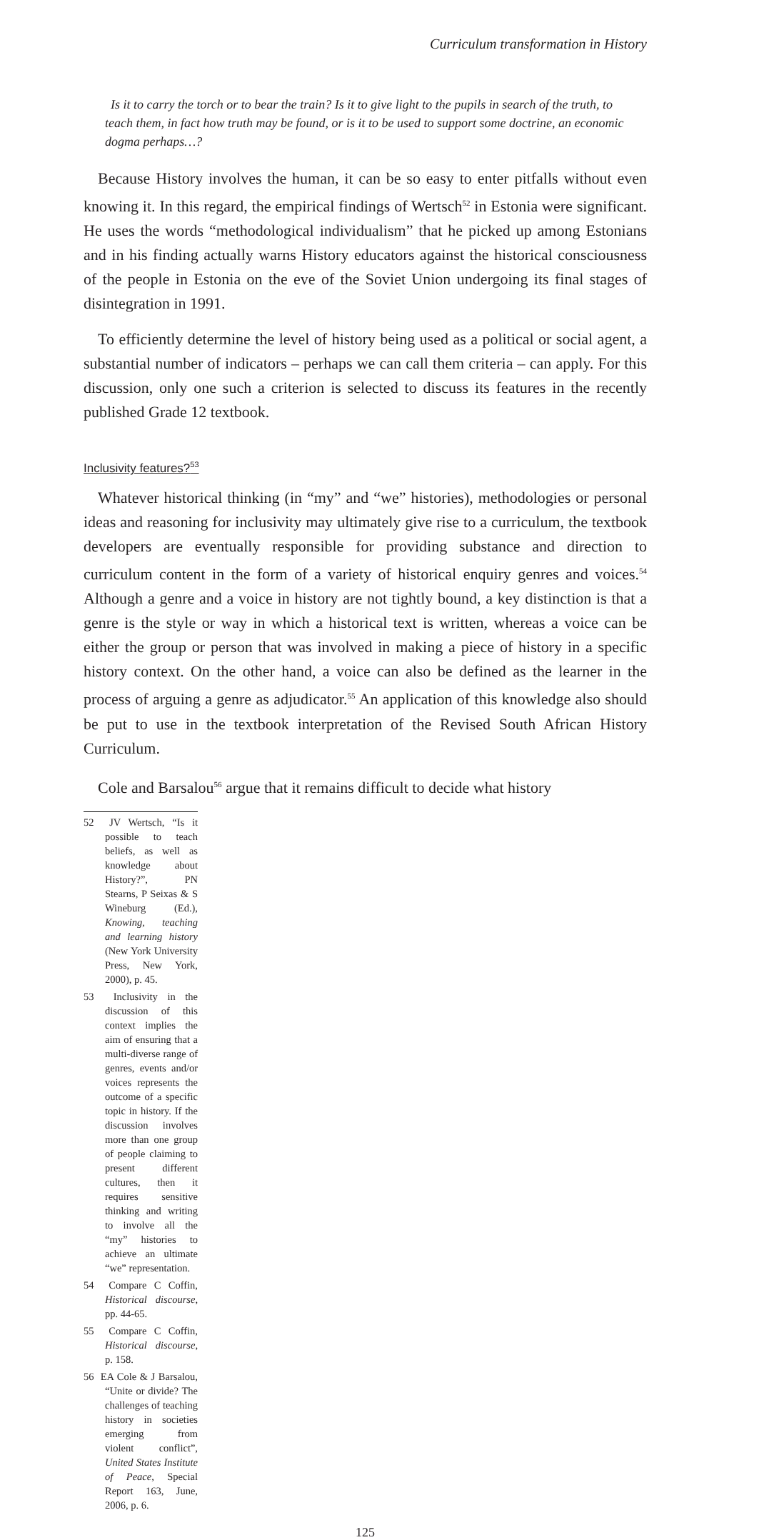Curriculum transformation in History
Is it to carry the torch or to bear the train? Is it to give light to the pupils in search of the truth, to teach them, in fact how truth may be found, or is it to be used to support some doctrine, an economic dogma perhaps…?
Because History involves the human, it can be so easy to enter pitfalls without even knowing it. In this regard, the empirical findings of Wertsch<sup>52</sup> in Estonia were significant. He uses the words “methodological individualism” that he picked up among Estonians and in his finding actually warns History educators against the historical consciousness of the people in Estonia on the eve of the Soviet Union undergoing its final stages of disintegration in 1991.
To efficiently determine the level of history being used as a political or social agent, a substantial number of indicators – perhaps we can call them criteria – can apply. For this discussion, only one such a criterion is selected to discuss its features in the recently published Grade 12 textbook.
Inclusivity features?<sup>53</sup>
Whatever historical thinking (in “my” and “we” histories), methodologies or personal ideas and reasoning for inclusivity may ultimately give rise to a curriculum, the textbook developers are eventually responsible for providing substance and direction to curriculum content in the form of a variety of historical enquiry genres and voices.<sup>54</sup> Although a genre and a voice in history are not tightly bound, a key distinction is that a genre is the style or way in which a historical text is written, whereas a voice can be either the group or person that was involved in making a piece of history in a specific history context. On the other hand, a voice can also be defined as the learner in the process of arguing a genre as adjudicator.<sup>55</sup> An application of this knowledge also should be put to use in the textbook interpretation of the Revised South African History Curriculum.
Cole and Barsalou<sup>56</sup> argue that it remains difficult to decide what history
52 JV Wertsch, “Is it possible to teach beliefs, as well as knowledge about History?”, PN Stearns, P Seixas & S Wineburg (Ed.), Knowing, teaching and learning history (New York University Press, New York, 2000), p. 45.
53 Inclusivity in the discussion of this context implies the aim of ensuring that a multi-diverse range of genres, events and/or voices represents the outcome of a specific topic in history. If the discussion involves more than one group of people claiming to present different cultures, then it requires sensitive thinking and writing to involve all the “my” histories to achieve an ultimate “we” representation.
54 Compare C Coffin, Historical discourse, pp. 44-65.
55 Compare C Coffin, Historical discourse, p. 158.
56 EA Cole & J Barsalou, “Unite or divide? The challenges of teaching history in societies emerging from violent conflict”, United States Institute of Peace, Special Report 163, June, 2006, p. 6.
125